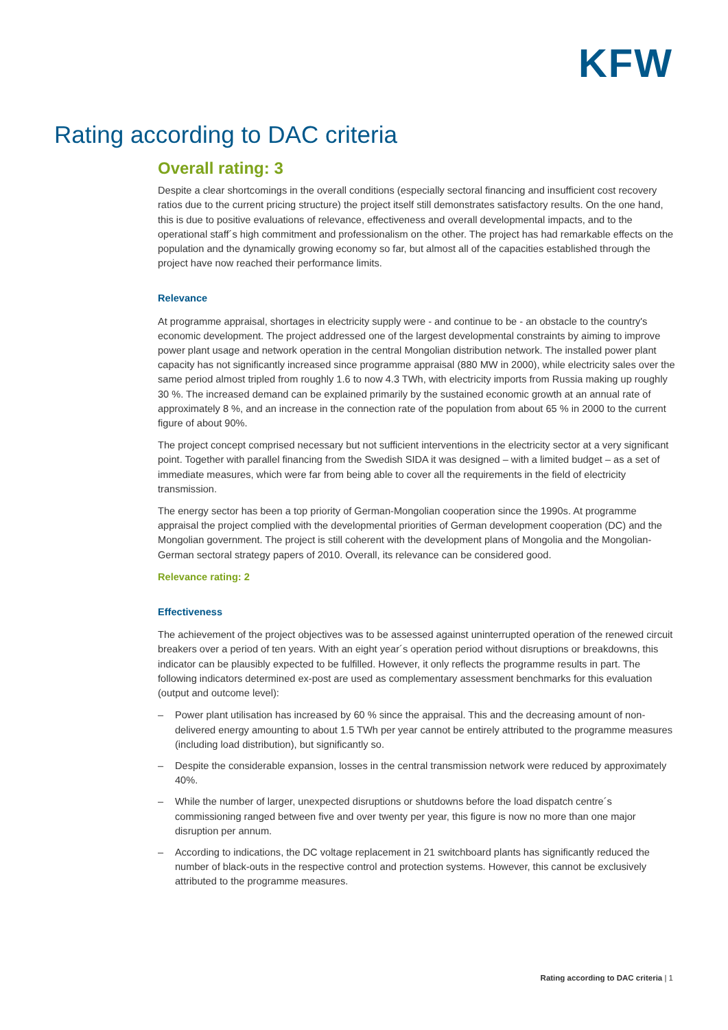KFW
Rating according to DAC criteria
Overall rating: 3
Despite a clear shortcomings in the overall conditions (especially sectoral financing and insufficient cost recovery ratios due to the current pricing structure) the project itself still demonstrates satisfactory results. On the one hand, this is due to positive evaluations of relevance, effectiveness and overall developmental impacts, and to the operational staff´s high commitment and professionalism on the other. The project has had remarkable effects on the population and the dynamically growing economy so far, but almost all of the capacities established through the project have now reached their performance limits.
Relevance
At programme appraisal, shortages in electricity supply were - and continue to be - an obstacle to the country's economic development. The project addressed one of the largest developmental constraints by aiming to improve power plant usage and network operation in the central Mongolian distribution network. The installed power plant capacity has not significantly increased since programme appraisal (880 MW in 2000), while electricity sales over the same period almost tripled from roughly 1.6 to now 4.3 TWh, with electricity imports from Russia making up roughly 30 %. The increased demand can be explained primarily by the sustained economic growth at an annual rate of approximately 8 %, and an increase in the connection rate of the population from about 65 % in 2000 to the current figure of about 90%.
The project concept comprised necessary but not sufficient interventions in the electricity sector at a very significant point. Together with parallel financing from the Swedish SIDA it was designed – with a limited budget – as a set of immediate measures, which were far from being able to cover all the requirements in the field of electricity transmission.
The energy sector has been a top priority of German-Mongolian cooperation since the 1990s. At programme appraisal the project complied with the developmental priorities of German development cooperation (DC) and the Mongolian government. The project is still coherent with the development plans of Mongolia and the Mongolian-German sectoral strategy papers of 2010. Overall, its relevance can be considered good.
Relevance rating: 2
Effectiveness
The achievement of the project objectives was to be assessed against uninterrupted operation of the renewed circuit breakers over a period of ten years. With an eight year´s operation period without disruptions or breakdowns, this indicator can be plausibly expected to be fulfilled. However, it only reflects the programme results in part. The following indicators determined ex-post are used as complementary assessment benchmarks for this evaluation (output and outcome level):
– Power plant utilisation has increased by 60 % since the appraisal. This and the decreasing amount of non-delivered energy amounting to about 1.5 TWh per year cannot be entirely attributed to the programme measures (including load distribution), but significantly so.
– Despite the considerable expansion, losses in the central transmission network were reduced by approximately 40%.
– While the number of larger, unexpected disruptions or shutdowns before the load dispatch centre´s commissioning ranged between five and over twenty per year, this figure is now no more than one major disruption per annum.
– According to indications, the DC voltage replacement in 21 switchboard plants has significantly reduced the number of black-outs in the respective control and protection systems. However, this cannot be exclusively attributed to the programme measures.
Rating according to DAC criteria | 1